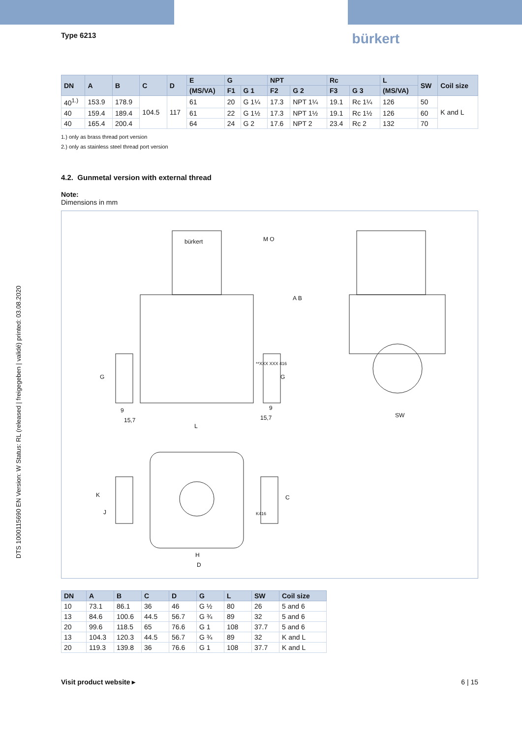DTS 1000115690 EN Version: W Status: RL (released | freigegeben | validé) printed: 03.08.2020
Type 6213 bürkert
| DN | A | B | C | D | E | G | | NPT | | Rc | | L | SW | Coil size |
| --- | --- | --- | --- | --- | --- | --- | --- | --- | --- | --- | --- | --- | --- | --- |
| | | | | | (MS/VA) | F1 | G 1 | F2 | G 2 | F3 | G 3 | (MS/VA) | | |
| 40<sup>1.)</sup> | 153.9 | 178.9 | 104.5 | 117 | 61 | 20 | G 1¼ | 17.3 | NPT 1¼ | 19.1 | Rc 1¼ | 126 | 50 | K and L |
| 40 | 159.4 | 189.4 | | | 61 | 22 | G 1½ | 17.3 | NPT 1½ | 19.1 | Rc 1½ | 126 | 60 | |
| 40 | 165.4 | 200.4 | | | 64 | 24 | G 2 | 17.6 | NPT 2 | 23.4 | Rc 2 | 132 | 70 | |
1.) only as brass thread port version
2.) only as stainless steel thread port version
4.2. Gunmetal version with external thread
Note:
Dimensions in mm
bürkert M O
A B
G G
**XXX XXX 416
9
15,7
9
15,7
L
SW
K
J
C
K416
H
D
| DN | A | B | C | D | G | L | SW | Coil size |
| --- | --- | --- | --- | --- | --- | --- | --- | --- |
| 10 | 73.1 | 86.1 | 36 | 46 | G ½ | 80 | 26 | 5 and 6 |
| 13 | 84.6 | 100.6 | 44.5 | 56.7 | G ¾ | 89 | 32 | 5 and 6 |
| 20 | 99.6 | 118.5 | 65 | 76.6 | G 1 | 108 | 37.7 | 5 and 6 |
| 13 | 104.3 | 120.3 | 44.5 | 56.7 | G ¾ | 89 | 32 | K and L |
| 20 | 119.3 | 139.8 | 36 | 76.6 | G 1 | 108 | 37.7 | K and L |
Visit product website ▸ 6 | 15